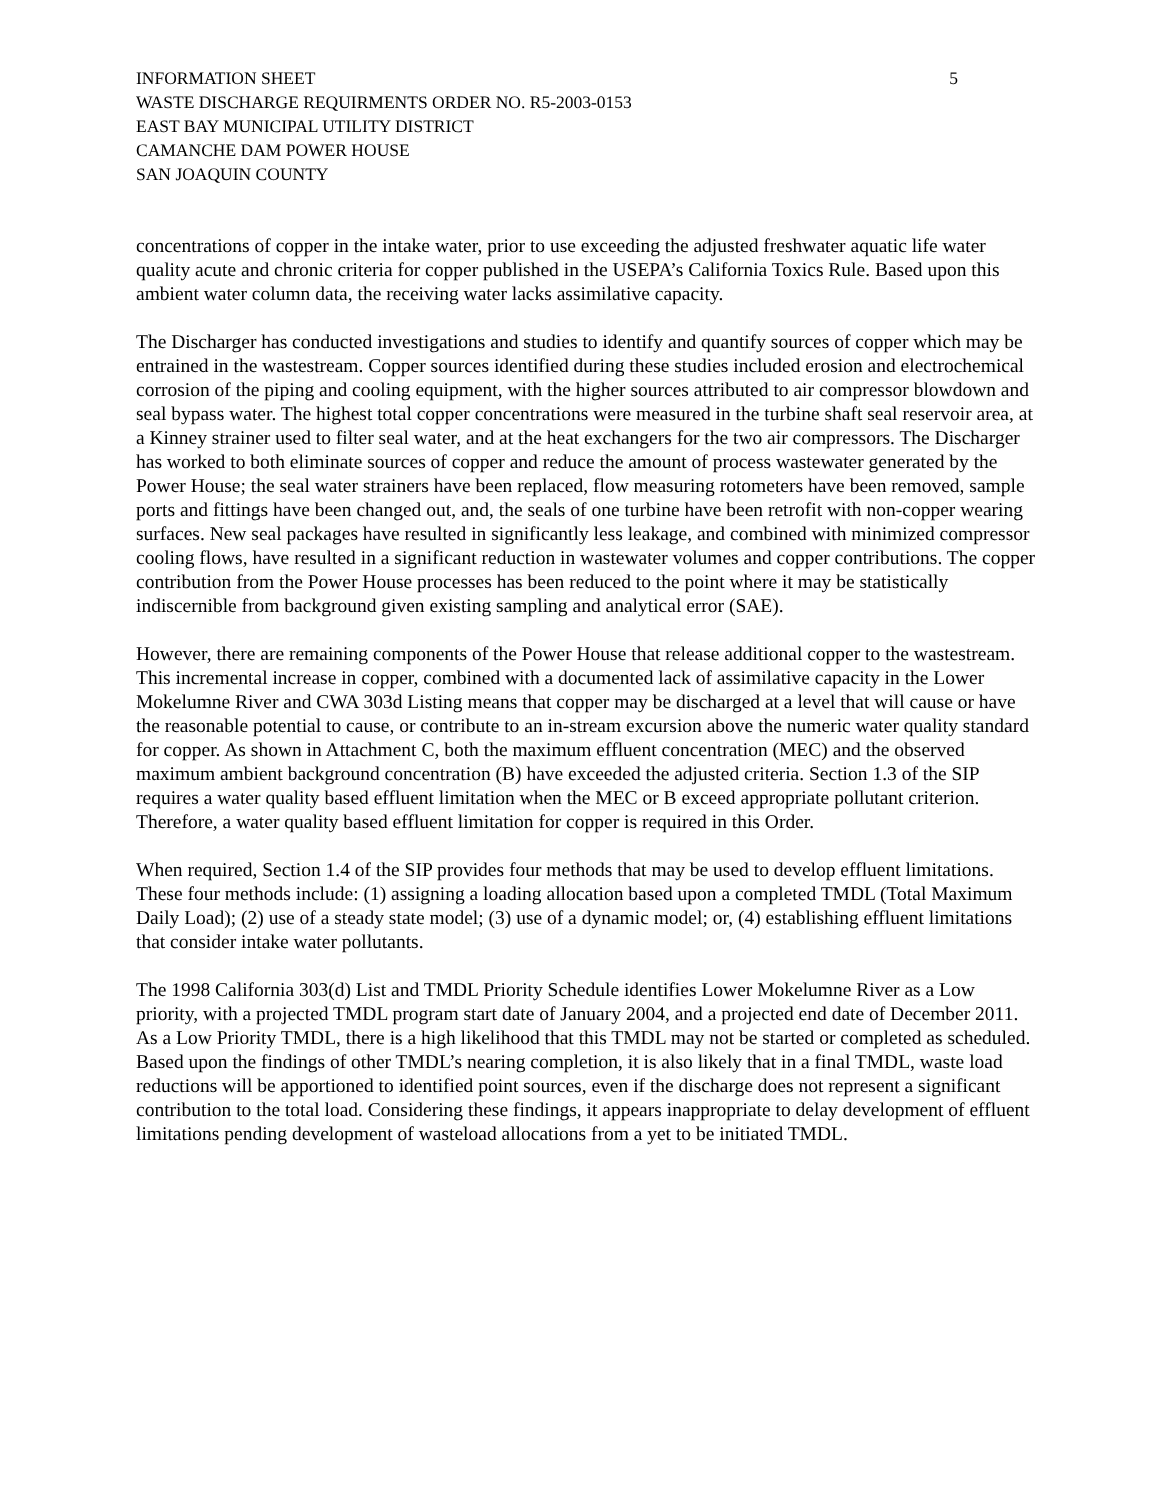INFORMATION SHEET
WASTE DISCHARGE REQUIRMENTS ORDER NO. R5-2003-0153
EAST BAY MUNICIPAL UTILITY DISTRICT
CAMANCHE DAM POWER HOUSE
SAN JOAQUIN COUNTY
5
concentrations of copper in the intake water, prior to use exceeding the adjusted freshwater aquatic life water quality acute and chronic criteria for copper published in the USEPA’s California Toxics Rule. Based upon this ambient water column data, the receiving water lacks assimilative capacity.
The Discharger has conducted investigations and studies to identify and quantify sources of copper which may be entrained in the wastestream. Copper sources identified during these studies included erosion and electrochemical corrosion of the piping and cooling equipment, with the higher sources attributed to air compressor blowdown and seal bypass water. The highest total copper concentrations were measured in the turbine shaft seal reservoir area, at a Kinney strainer used to filter seal water, and at the heat exchangers for the two air compressors. The Discharger has worked to both eliminate sources of copper and reduce the amount of process wastewater generated by the Power House; the seal water strainers have been replaced, flow measuring rotometers have been removed, sample ports and fittings have been changed out, and, the seals of one turbine have been retrofit with non-copper wearing surfaces. New seal packages have resulted in significantly less leakage, and combined with minimized compressor cooling flows, have resulted in a significant reduction in wastewater volumes and copper contributions. The copper contribution from the Power House processes has been reduced to the point where it may be statistically indiscernible from background given existing sampling and analytical error (SAE).
However, there are remaining components of the Power House that release additional copper to the wastestream. This incremental increase in copper, combined with a documented lack of assimilative capacity in the Lower Mokelumne River and CWA 303d Listing means that copper may be discharged at a level that will cause or have the reasonable potential to cause, or contribute to an in-stream excursion above the numeric water quality standard for copper. As shown in Attachment C, both the maximum effluent concentration (MEC) and the observed maximum ambient background concentration (B) have exceeded the adjusted criteria. Section 1.3 of the SIP requires a water quality based effluent limitation when the MEC or B exceed appropriate pollutant criterion. Therefore, a water quality based effluent limitation for copper is required in this Order.
When required, Section 1.4 of the SIP provides four methods that may be used to develop effluent limitations. These four methods include: (1) assigning a loading allocation based upon a completed TMDL (Total Maximum Daily Load); (2) use of a steady state model; (3) use of a dynamic model; or, (4) establishing effluent limitations that consider intake water pollutants.
The 1998 California 303(d) List and TMDL Priority Schedule identifies Lower Mokelumne River as a Low priority, with a projected TMDL program start date of January 2004, and a projected end date of December 2011. As a Low Priority TMDL, there is a high likelihood that this TMDL may not be started or completed as scheduled. Based upon the findings of other TMDL’s nearing completion, it is also likely that in a final TMDL, waste load reductions will be apportioned to identified point sources, even if the discharge does not represent a significant contribution to the total load. Considering these findings, it appears inappropriate to delay development of effluent limitations pending development of wasteload allocations from a yet to be initiated TMDL.